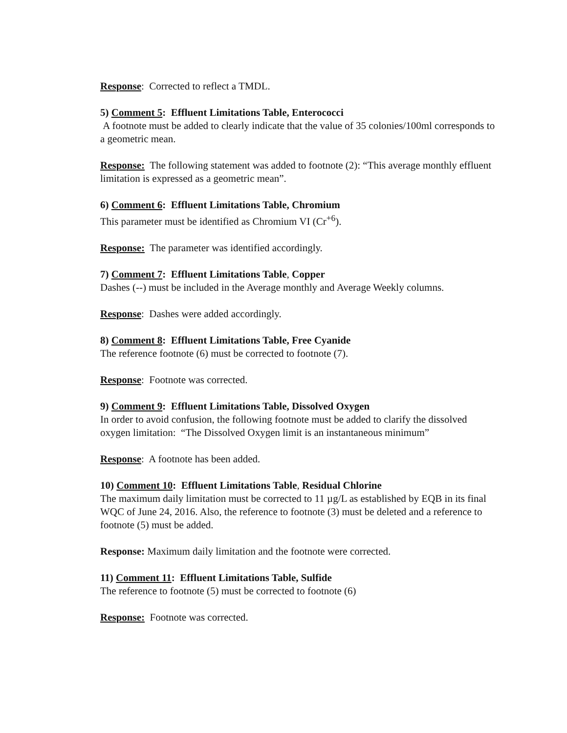Response: Corrected to reflect a TMDL.
5) Comment 5: Effluent Limitations Table, Enterococci
A footnote must be added to clearly indicate that the value of 35 colonies/100ml corresponds to a geometric mean.
Response: The following statement was added to footnote (2): “This average monthly effluent limitation is expressed as a geometric mean”.
6) Comment 6: Effluent Limitations Table, Chromium
This parameter must be identified as Chromium VI (Cr<sup>+6</sup>).
Response: The parameter was identified accordingly.
7) Comment 7: Effluent Limitations Table, Copper
Dashes (--) must be included in the Average monthly and Average Weekly columns.
Response: Dashes were added accordingly.
8) Comment 8: Effluent Limitations Table, Free Cyanide
The reference footnote (6) must be corrected to footnote (7).
Response: Footnote was corrected.
9) Comment 9: Effluent Limitations Table, Dissolved Oxygen
In order to avoid confusion, the following footnote must be added to clarify the dissolved oxygen limitation: “The Dissolved Oxygen limit is an instantaneous minimum”
Response: A footnote has been added.
10) Comment 10: Effluent Limitations Table, Residual Chlorine
The maximum daily limitation must be corrected to 11 µg/L as established by EQB in its final WQC of June 24, 2016. Also, the reference to footnote (3) must be deleted and a reference to footnote (5) must be added.
Response: Maximum daily limitation and the footnote were corrected.
11) Comment 11: Effluent Limitations Table, Sulfide
The reference to footnote (5) must be corrected to footnote (6)
Response: Footnote was corrected.